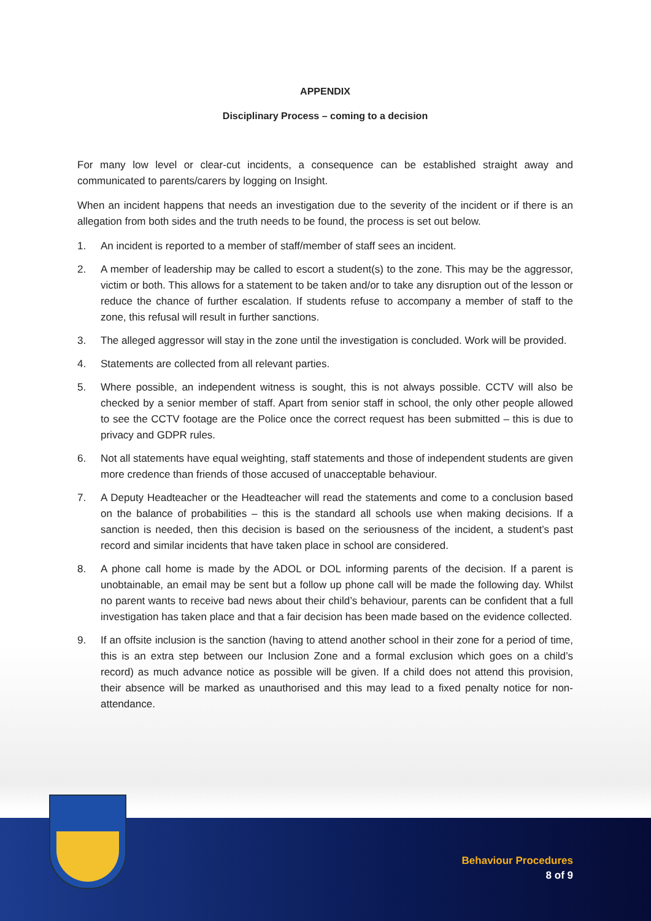APPENDIX
Disciplinary Process – coming to a decision
For many low level or clear-cut incidents, a consequence can be established straight away and communicated to parents/carers by logging on Insight.
When an incident happens that needs an investigation due to the severity of the incident or if there is an allegation from both sides and the truth needs to be found, the process is set out below.
1. An incident is reported to a member of staff/member of staff sees an incident.
2. A member of leadership may be called to escort a student(s) to the zone. This may be the aggressor, victim or both. This allows for a statement to be taken and/or to take any disruption out of the lesson or reduce the chance of further escalation. If students refuse to accompany a member of staff to the zone, this refusal will result in further sanctions.
3. The alleged aggressor will stay in the zone until the investigation is concluded. Work will be provided.
4. Statements are collected from all relevant parties.
5. Where possible, an independent witness is sought, this is not always possible. CCTV will also be checked by a senior member of staff. Apart from senior staff in school, the only other people allowed to see the CCTV footage are the Police once the correct request has been submitted – this is due to privacy and GDPR rules.
6. Not all statements have equal weighting, staff statements and those of independent students are given more credence than friends of those accused of unacceptable behaviour.
7. A Deputy Headteacher or the Headteacher will read the statements and come to a conclusion based on the balance of probabilities – this is the standard all schools use when making decisions. If a sanction is needed, then this decision is based on the seriousness of the incident, a student’s past record and similar incidents that have taken place in school are considered.
8. A phone call home is made by the ADOL or DOL informing parents of the decision. If a parent is unobtainable, an email may be sent but a follow up phone call will be made the following day. Whilst no parent wants to receive bad news about their child’s behaviour, parents can be confident that a full investigation has taken place and that a fair decision has been made based on the evidence collected.
9. If an offsite inclusion is the sanction (having to attend another school in their zone for a period of time, this is an extra step between our Inclusion Zone and a formal exclusion which goes on a child’s record) as much advance notice as possible will be given. If a child does not attend this provision, their absence will be marked as unauthorised and this may lead to a fixed penalty notice for non-attendance.
Behaviour Procedures
8 of 9